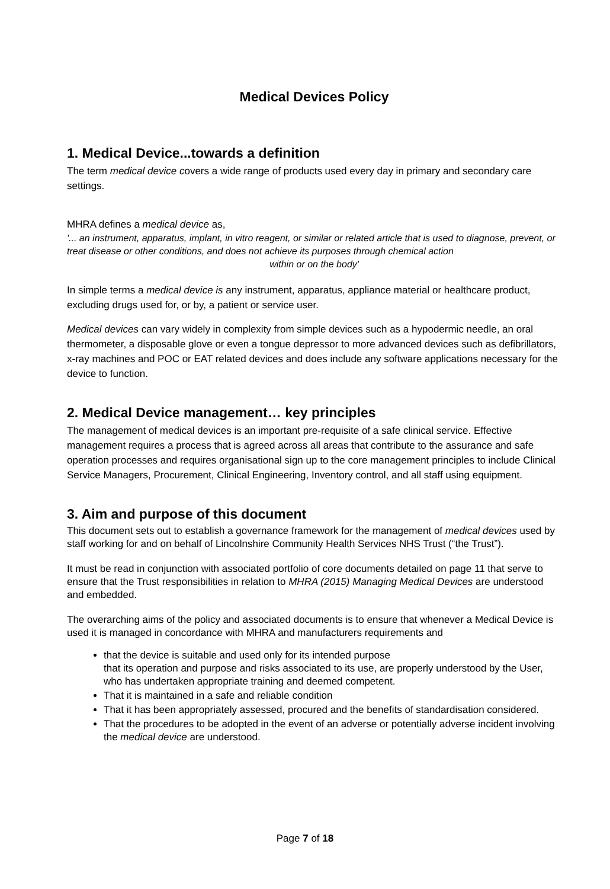Medical Devices Policy
1. Medical Device...towards a definition
The term medical device covers a wide range of products used every day in primary and secondary care settings.
MHRA defines a medical device as,
'... an instrument, apparatus, implant, in vitro reagent, or similar or related article that is used to diagnose, prevent, or treat disease or other conditions, and does not achieve its purposes through chemical action
within or on the body'
In simple terms a medical device is any instrument, apparatus, appliance material or healthcare product, excluding drugs used for, or by, a patient or service user.
Medical devices can vary widely in complexity from simple devices such as a hypodermic needle, an oral thermometer, a disposable glove or even a tongue depressor to more advanced devices such as defibrillators, x-ray machines and POC or EAT related devices and does include any software applications necessary for the device to function.
2. Medical Device management… key principles
The management of medical devices is an important pre-requisite of a safe clinical service. Effective management requires a process that is agreed across all areas that contribute to the assurance and safe operation processes and requires organisational sign up to the core management principles to include Clinical Service Managers, Procurement, Clinical Engineering, Inventory control, and all staff using equipment.
3. Aim and purpose of this document
This document sets out to establish a governance framework for the management of medical devices used by staff working for and on behalf of Lincolnshire Community Health Services NHS Trust (“the Trust”).
It must be read in conjunction with associated portfolio of core documents detailed on page 11 that serve to ensure that the Trust responsibilities in relation to MHRA (2015) Managing Medical Devices are understood and embedded.
The overarching aims of the policy and associated documents is to ensure that whenever a Medical Device is used it is managed in concordance with MHRA and manufacturers requirements and
that the device is suitable and used only for its intended purpose
that its operation and purpose and risks associated to its use, are properly understood by the User, who has undertaken appropriate training and deemed competent.
That it is maintained in a safe and reliable condition
That it has been appropriately assessed, procured and the benefits of standardisation considered.
That the procedures to be adopted in the event of an adverse or potentially adverse incident involving the medical device are understood.
Page 7 of 18